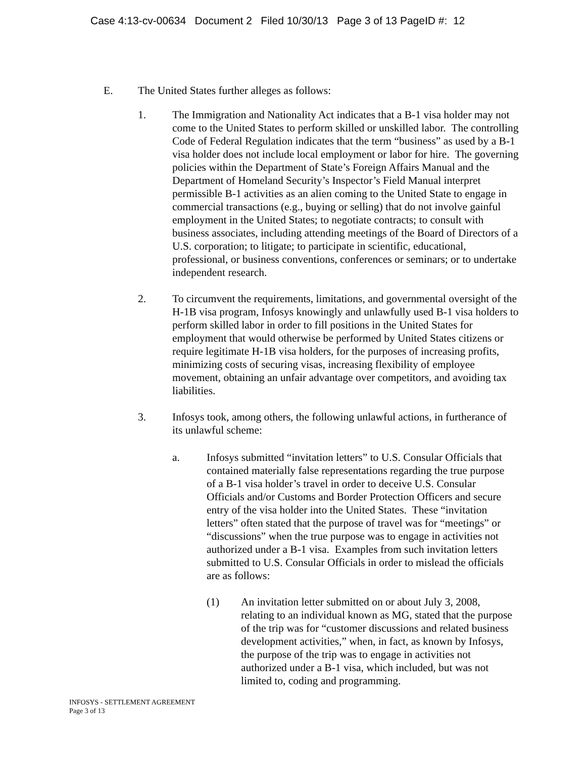Case 4:13-cv-00634 Document 2 Filed 10/30/13 Page 3 of 13 PageID #: 12
E. The United States further alleges as follows:
1. The Immigration and Nationality Act indicates that a B-1 visa holder may not come to the United States to perform skilled or unskilled labor. The controlling Code of Federal Regulation indicates that the term “business” as used by a B-1 visa holder does not include local employment or labor for hire. The governing policies within the Department of State’s Foreign Affairs Manual and the Department of Homeland Security’s Inspector’s Field Manual interpret permissible B-1 activities as an alien coming to the United State to engage in commercial transactions (e.g., buying or selling) that do not involve gainful employment in the United States; to negotiate contracts; to consult with business associates, including attending meetings of the Board of Directors of a U.S. corporation; to litigate; to participate in scientific, educational, professional, or business conventions, conferences or seminars; or to undertake independent research.
2. To circumvent the requirements, limitations, and governmental oversight of the H-1B visa program, Infosys knowingly and unlawfully used B-1 visa holders to perform skilled labor in order to fill positions in the United States for employment that would otherwise be performed by United States citizens or require legitimate H-1B visa holders, for the purposes of increasing profits, minimizing costs of securing visas, increasing flexibility of employee movement, obtaining an unfair advantage over competitors, and avoiding tax liabilities.
3. Infosys took, among others, the following unlawful actions, in furtherance of its unlawful scheme:
a. Infosys submitted “invitation letters” to U.S. Consular Officials that contained materially false representations regarding the true purpose of a B-1 visa holder’s travel in order to deceive U.S. Consular Officials and/or Customs and Border Protection Officers and secure entry of the visa holder into the United States. These “invitation letters” often stated that the purpose of travel was for “meetings” or “discussions” when the true purpose was to engage in activities not authorized under a B-1 visa. Examples from such invitation letters submitted to U.S. Consular Officials in order to mislead the officials are as follows:
(1) An invitation letter submitted on or about July 3, 2008, relating to an individual known as MG, stated that the purpose of the trip was for “customer discussions and related business development activities,” when, in fact, as known by Infosys, the purpose of the trip was to engage in activities not authorized under a B-1 visa, which included, but was not limited to, coding and programming.
INFOSYS - SETTLEMENT AGREEMENT
Page 3 of 13